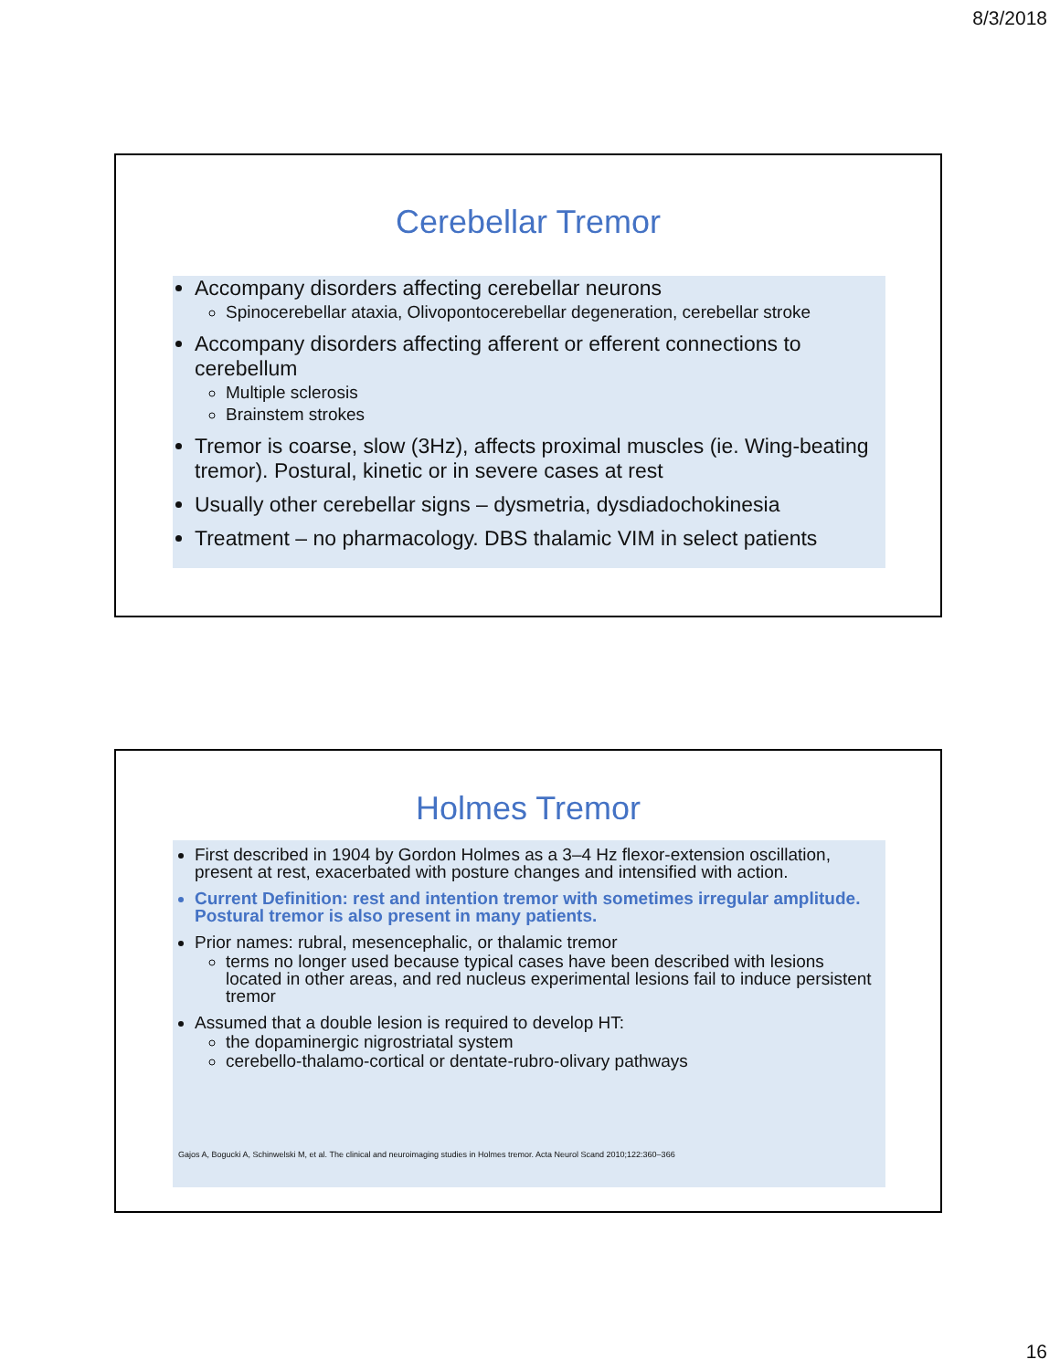8/3/2018
Cerebellar Tremor
Accompany disorders affecting cerebellar neurons
Spinocerebellar ataxia, Olivopontocerebellar degeneration, cerebellar stroke
Accompany disorders affecting afferent or efferent connections to cerebellum
Multiple sclerosis
Brainstem strokes
Tremor is coarse, slow (3Hz), affects proximal muscles (ie. Wing-beating tremor). Postural, kinetic or in severe cases at rest
Usually other cerebellar signs – dysmetria, dysdiadochokinesia
Treatment – no pharmacology. DBS thalamic VIM in select patients
Holmes Tremor
First described in 1904 by Gordon Holmes as a 3–4 Hz flexor-extension oscillation, present at rest, exacerbated with posture changes and intensified with action.
Current Definition: rest and intention tremor with sometimes irregular amplitude. Postural tremor is also present in many patients.
Prior names: rubral, mesencephalic, or thalamic tremor
terms no longer used because typical cases have been described with lesions located in other areas, and red nucleus experimental lesions fail to induce persistent tremor
Assumed that a double lesion is required to develop HT:
the dopaminergic nigrostriatal system
cerebello-thalamo-cortical or dentate-rubro-olivary pathways
Gajos A, Bogucki A, Schinwelski M, et al. The clinical and neuroimaging studies in Holmes tremor. Acta Neurol Scand 2010;122:360–366
16